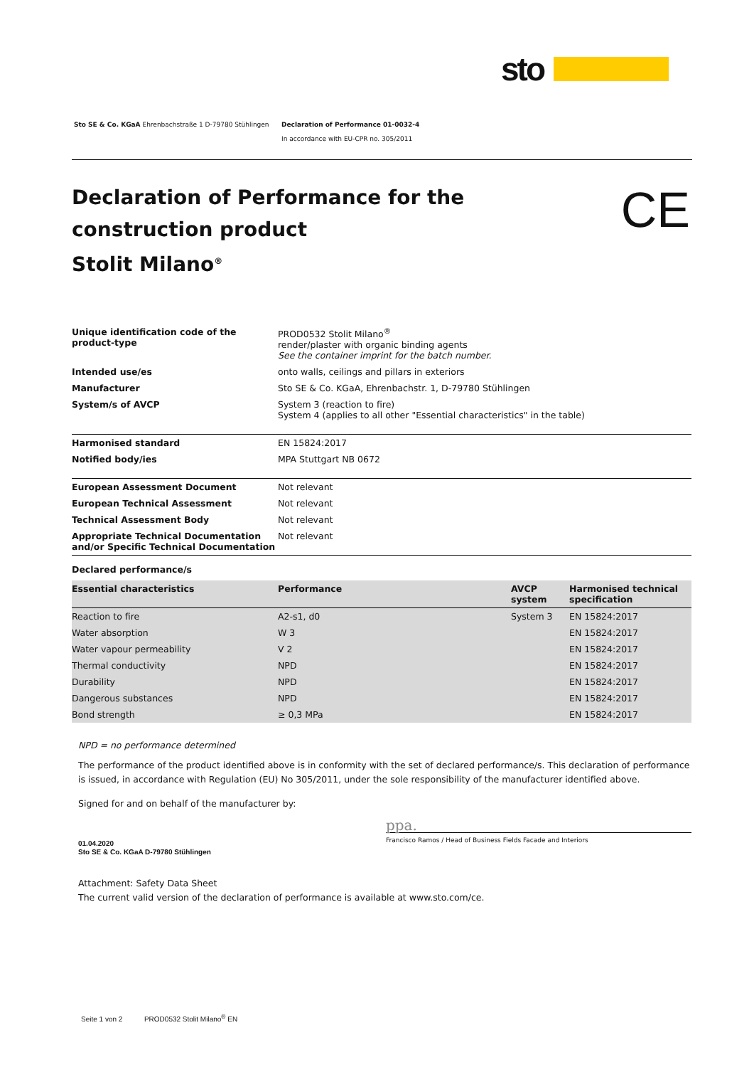sto
Sto SE & Co. KGaA Ehrenbachstraße 1 D-79780 Stühlingen Declaration of Performance 01-0032-4
In accordance with EU-CPR no. 305/2011
Declaration of Performance for the construction product
Stolit Milano<sup>®</sup>
CE
| Unique identification code of the product-type | PROD0532 Stolit Milano<sup>®</sup> render/plaster with organic binding agents See the container imprint for the batch number. |
| Intended use/es | onto walls, ceilings and pillars in exteriors |
| Manufacturer | Sto SE & Co. KGaA, Ehrenbachstr. 1, D-79780 Stühlingen |
| System/s of AVCP | System 3 (reaction to fire) System 4 (applies to all other "Essential characteristics" in the table) |
| Harmonised standard | EN 15824:2017 |
| Notified body/ies | MPA Stuttgart NB 0672 |
| European Assessment Document | Not relevant |
| European Technical Assessment | Not relevant |
| Technical Assessment Body | Not relevant |
| Appropriate Technical Documentation and/or Specific Technical Documentation | Not relevant |
Declared performance/s
| Essential characteristics | Performance | AVCP system | Harmonised technical specification |
| Reaction to fire | A2-s1, d0 | System 3 | EN 15824:2017 |
| Water absorption | W 3 | | EN 15824:2017 |
| Water vapour permeability | V 2 | | EN 15824:2017 |
| Thermal conductivity | NPD | | EN 15824:2017 |
| Durability | NPD | | EN 15824:2017 |
| Dangerous substances | NPD | | EN 15824:2017 |
| Bond strength | ≥ 0,3 MPa | | EN 15824:2017 |
NPD = no performance determined
The performance of the product identified above is in conformity with the set of declared performance/s. This declaration of performance is issued, in accordance with Regulation (EU) No 305/2011, under the sole responsibility of the manufacturer identified above.
Signed for and on behalf of the manufacturer by:
01.04.2020
Sto SE & Co. KGaA D-79780 Stühlingen
ppa.
Francisco Ramos / Head of Business Fields Facade and Interiors
Attachment: Safety Data Sheet
The current valid version of the declaration of performance is available at www.sto.com/ce.
Seite 1 von 2 PROD0532 Stolit Milano<sup>®</sup> EN